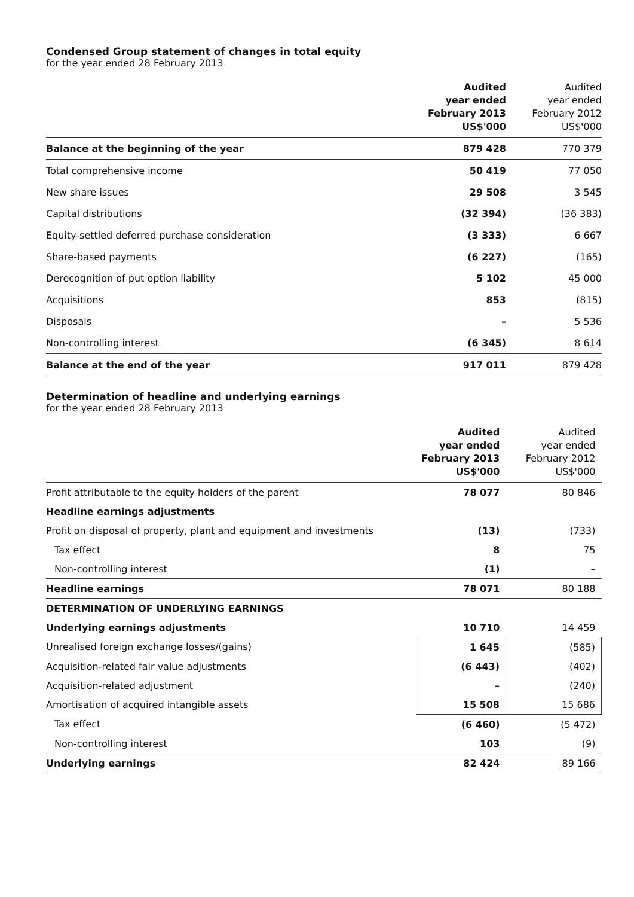Condensed Group statement of changes in total equity
for the year ended 28 February 2013
| | Audited year ended February 2013 US$'000 | Audited year ended February 2012 US$'000 |
| --- | --- | --- |
| Balance at the beginning of the year | 879 428 | 770 379 |
| Total comprehensive income | 50 419 | 77 050 |
| New share issues | 29 508 | 3 545 |
| Capital distributions | (32 394) | (36 383) |
| Equity-settled deferred purchase consideration | (3 333) | 6 667 |
| Share-based payments | (6 227) | (165) |
| Derecognition of put option liability | 5 102 | 45 000 |
| Acquisitions | 853 | (815) |
| Disposals | – | 5 536 |
| Non-controlling interest | (6 345) | 8 614 |
| Balance at the end of the year | 917 011 | 879 428 |
Determination of headline and underlying earnings
for the year ended 28 February 2013
| | Audited year ended February 2013 US$'000 | Audited year ended February 2012 US$'000 |
| --- | --- | --- |
| Profit attributable to the equity holders of the parent | 78 077 | 80 846 |
| Headline earnings adjustments | | |
| Profit on disposal of property, plant and equipment and investments | (13) | (733) |
| Tax effect | 8 | 75 |
| Non-controlling interest | (1) | – |
| Headline earnings | 78 071 | 80 188 |
| DETERMINATION OF UNDERLYING EARNINGS | | |
| Underlying earnings adjustments | 10 710 | 14 459 |
| Unrealised foreign exchange losses/(gains) | 1 645 | (585) |
| Acquisition-related fair value adjustments | (6 443) | (402) |
| Acquisition-related adjustment | – | (240) |
| Amortisation of acquired intangible assets | 15 508 | 15 686 |
| Tax effect | (6 460) | (5 472) |
| Non-controlling interest | 103 | (9) |
| Underlying earnings | 82 424 | 89 166 |